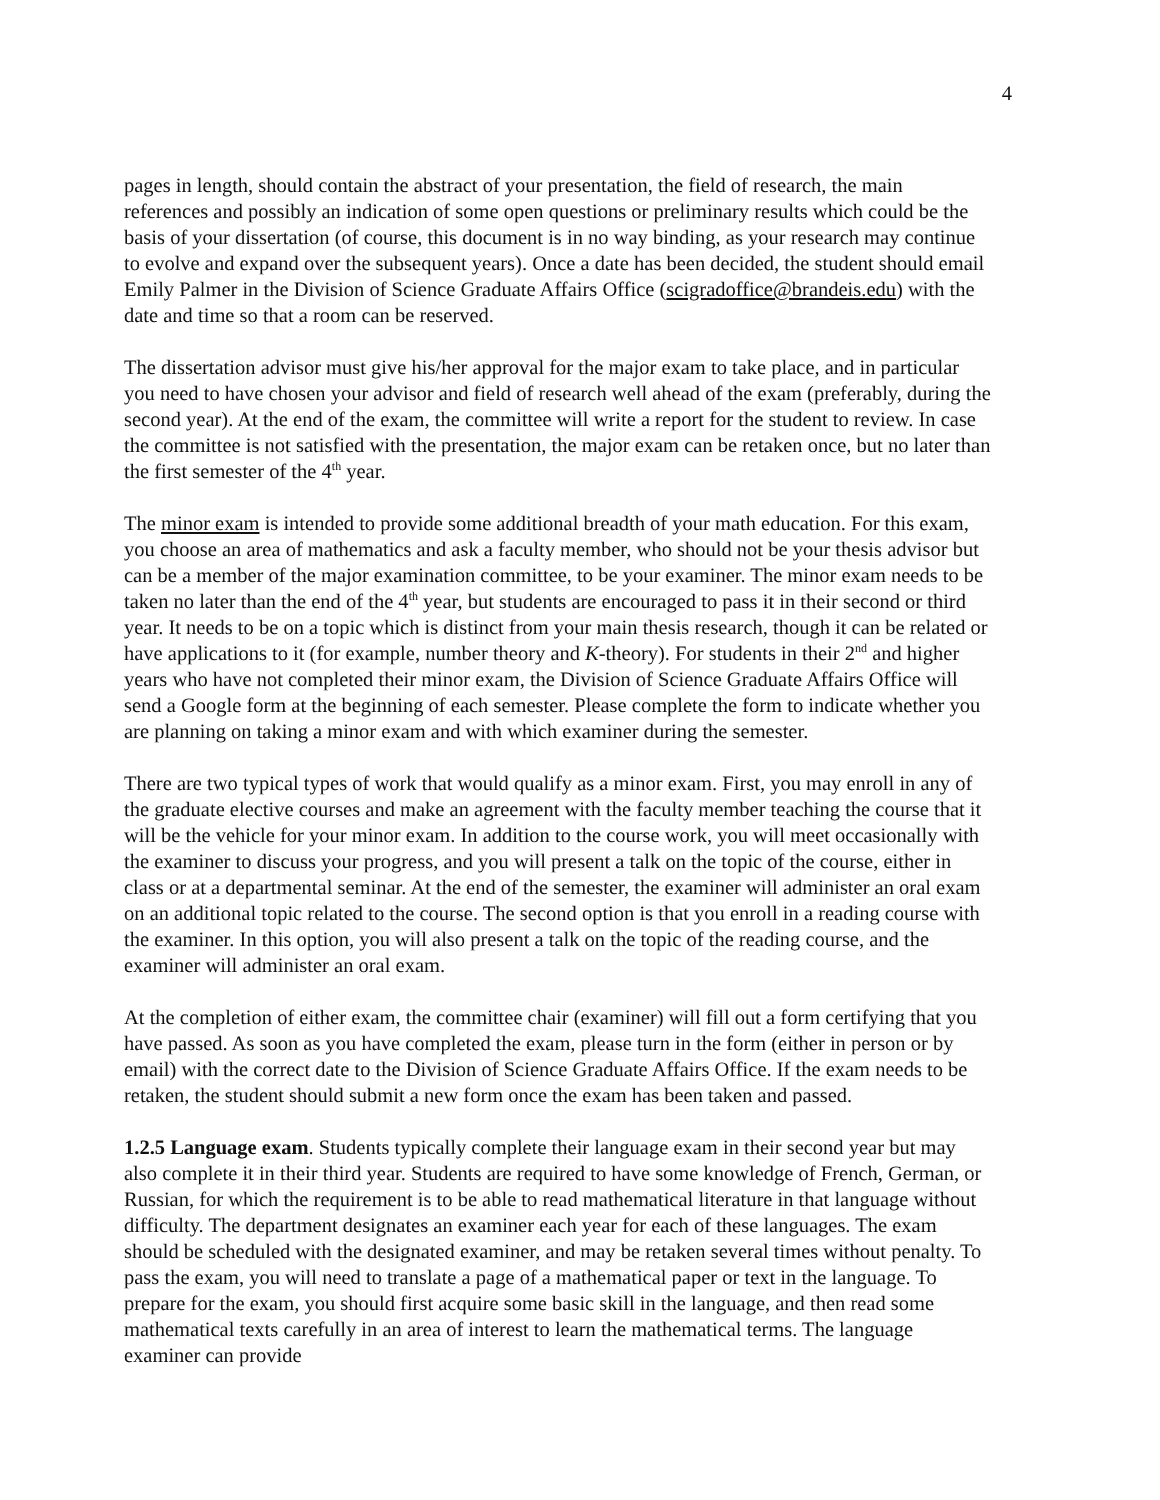4
pages in length, should contain the abstract of your presentation, the field of research, the main references and possibly an indication of some open questions or preliminary results which could be the basis of your dissertation (of course, this document is in no way binding, as your research may continue to evolve and expand over the subsequent years). Once a date has been decided, the student should email Emily Palmer in the Division of Science Graduate Affairs Office (scigradoffice@brandeis.edu) with the date and time so that a room can be reserved.
The dissertation advisor must give his/her approval for the major exam to take place, and in particular you need to have chosen your advisor and field of research well ahead of the exam (preferably, during the second year). At the end of the exam, the committee will write a report for the student to review. In case the committee is not satisfied with the presentation, the major exam can be retaken once, but no later than the first semester of the 4<sup>th</sup> year.
The minor exam is intended to provide some additional breadth of your math education. For this exam, you choose an area of mathematics and ask a faculty member, who should not be your thesis advisor but can be a member of the major examination committee, to be your examiner. The minor exam needs to be taken no later than the end of the 4<sup>th</sup> year, but students are encouraged to pass it in their second or third year. It needs to be on a topic which is distinct from your main thesis research, though it can be related or have applications to it (for example, number theory and K-theory). For students in their 2<sup>nd</sup> and higher years who have not completed their minor exam, the Division of Science Graduate Affairs Office will send a Google form at the beginning of each semester. Please complete the form to indicate whether you are planning on taking a minor exam and with which examiner during the semester.
There are two typical types of work that would qualify as a minor exam. First, you may enroll in any of the graduate elective courses and make an agreement with the faculty member teaching the course that it will be the vehicle for your minor exam. In addition to the course work, you will meet occasionally with the examiner to discuss your progress, and you will present a talk on the topic of the course, either in class or at a departmental seminar. At the end of the semester, the examiner will administer an oral exam on an additional topic related to the course. The second option is that you enroll in a reading course with the examiner. In this option, you will also present a talk on the topic of the reading course, and the examiner will administer an oral exam.
At the completion of either exam, the committee chair (examiner) will fill out a form certifying that you have passed. As soon as you have completed the exam, please turn in the form (either in person or by email) with the correct date to the Division of Science Graduate Affairs Office. If the exam needs to be retaken, the student should submit a new form once the exam has been taken and passed.
1.2.5 Language exam. Students typically complete their language exam in their second year but may also complete it in their third year. Students are required to have some knowledge of French, German, or Russian, for which the requirement is to be able to read mathematical literature in that language without difficulty. The department designates an examiner each year for each of these languages. The exam should be scheduled with the designated examiner, and may be retaken several times without penalty. To pass the exam, you will need to translate a page of a mathematical paper or text in the language. To prepare for the exam, you should first acquire some basic skill in the language, and then read some mathematical texts carefully in an area of interest to learn the mathematical terms. The language examiner can provide